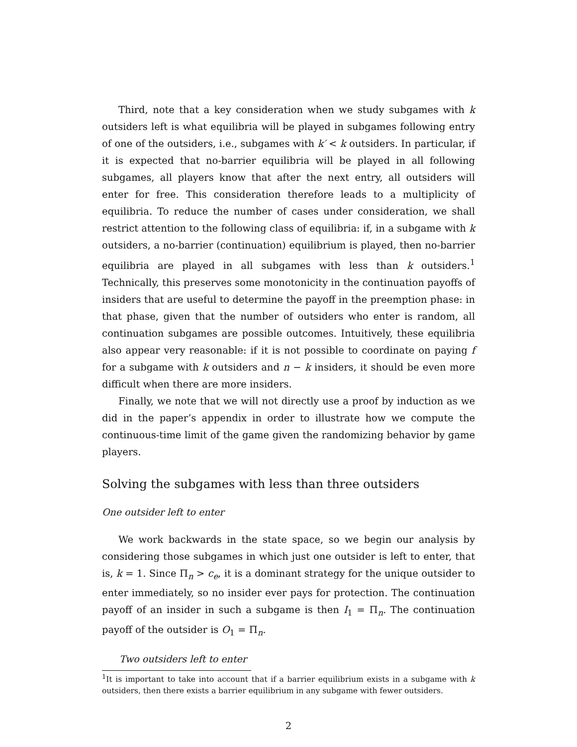Third, note that a key consideration when we study subgames with k outsiders left is what equilibria will be played in subgames following entry of one of the outsiders, i.e., subgames with k′ < k outsiders. In particular, if it is expected that no-barrier equilibria will be played in all following subgames, all players know that after the next entry, all outsiders will enter for free. This consideration therefore leads to a multiplicity of equilibria. To reduce the number of cases under consideration, we shall restrict attention to the following class of equilibria: if, in a subgame with k outsiders, a no-barrier (continuation) equilibrium is played, then no-barrier equilibria are played in all subgames with less than k outsiders.<sup>1</sup> Technically, this preserves some monotonicity in the continuation payoffs of insiders that are useful to determine the payoff in the preemption phase: in that phase, given that the number of outsiders who enter is random, all continuation subgames are possible outcomes. Intuitively, these equilibria also appear very reasonable: if it is not possible to coordinate on paying f for a subgame with k outsiders and n − k insiders, it should be even more difficult when there are more insiders.
Finally, we note that we will not directly use a proof by induction as we did in the paper’s appendix in order to illustrate how we compute the continuous-time limit of the game given the randomizing behavior by game players.
Solving the subgames with less than three outsiders
One outsider left to enter
We work backwards in the state space, so we begin our analysis by considering those subgames in which just one outsider is left to enter, that is, k = 1. Since Π<sub>n</sub> > c<sub>e</sub>, it is a dominant strategy for the unique outsider to enter immediately, so no insider ever pays for protection. The continuation payoff of an insider in such a subgame is then I<sub>1</sub> = Π<sub>n</sub>. The continuation payoff of the outsider is O<sub>1</sub> = Π<sub>n</sub>.
Two outsiders left to enter
<sup>1</sup> It is important to take into account that if a barrier equilibrium exists in a subgame with k outsiders, then there exists a barrier equilibrium in any subgame with fewer outsiders.
2